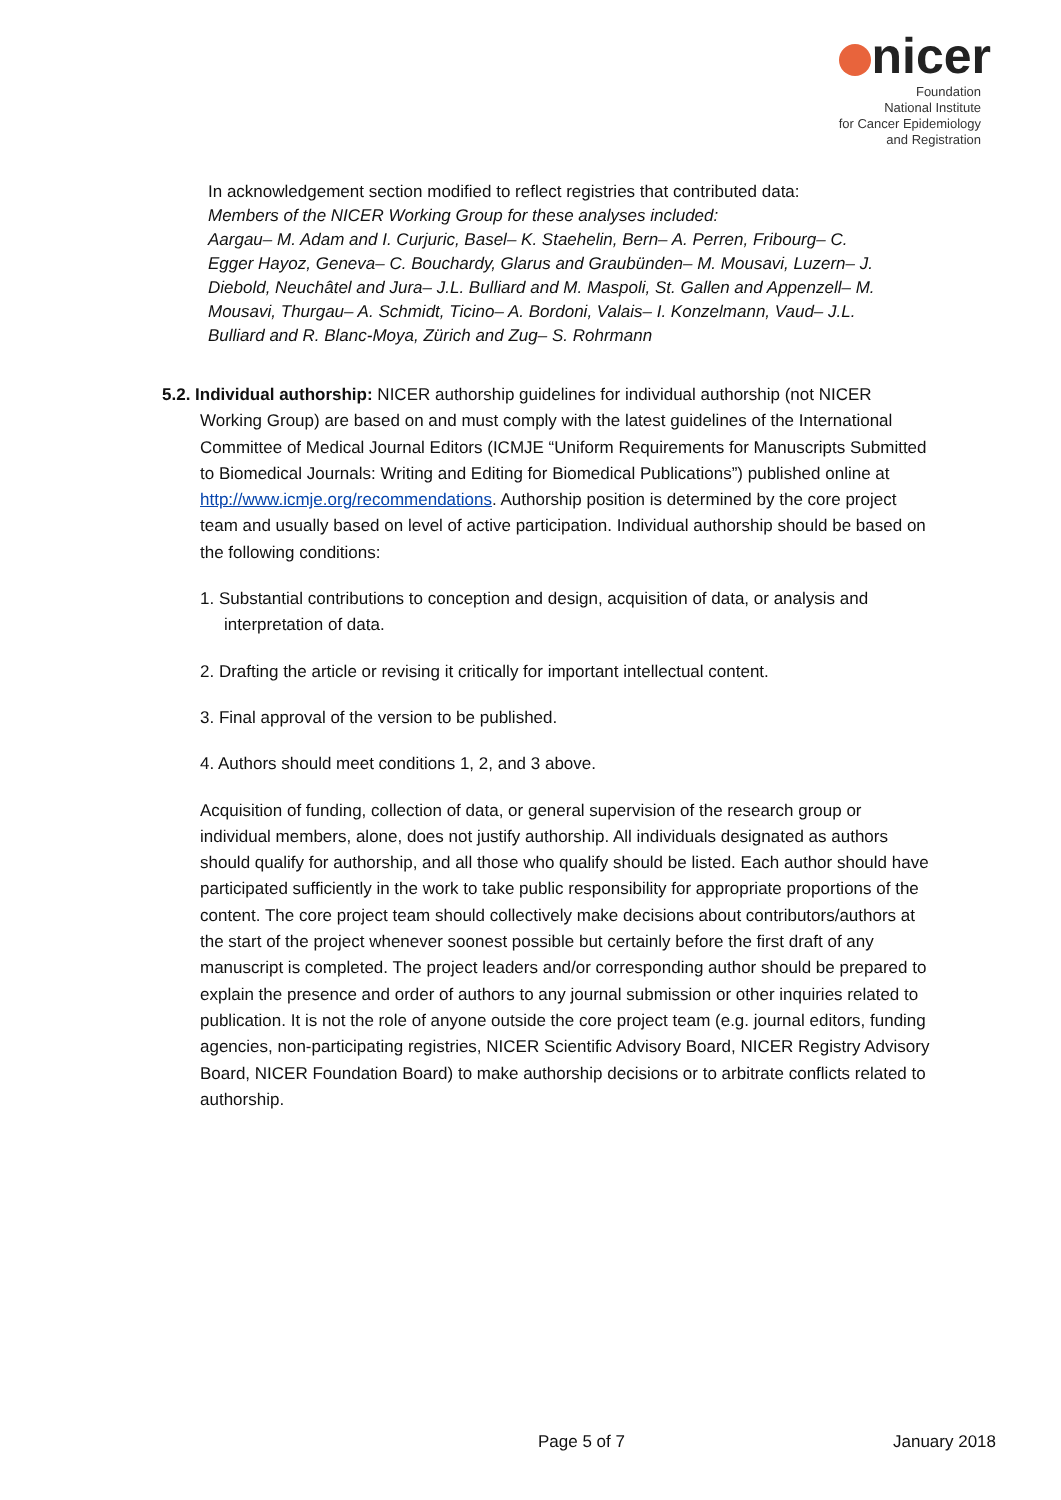nicer
Foundation
National Institute
for Cancer Epidemiology
and Registration
In acknowledgement section modified to reflect registries that contributed data:
Members of the NICER Working Group for these analyses included:
Aargau– M. Adam and I. Curjuric, Basel– K. Staehelin, Bern– A. Perren, Fribourg– C. Egger Hayoz, Geneva– C. Bouchardy, Glarus and Graubünden– M. Mousavi, Luzern– J. Diebold, Neuchâtel and Jura– J.L. Bulliard and M. Maspoli, St. Gallen and Appenzell– M. Mousavi, Thurgau– A. Schmidt, Ticino– A. Bordoni, Valais– I. Konzelmann, Vaud– J.L. Bulliard and R. Blanc-Moya, Zürich and Zug– S. Rohrmann
5.2. Individual authorship: NICER authorship guidelines for individual authorship (not NICER
Working Group) are based on and must comply with the latest guidelines of the International Committee of Medical Journal Editors (ICMJE “Uniform Requirements for Manuscripts Submitted to Biomedical Journals: Writing and Editing for Biomedical Publications”) published online at http://www.icmje.org/recommendations. Authorship position is determined by the core project team and usually based on level of active participation. Individual authorship should be based on the following conditions:
1. Substantial contributions to conception and design, acquisition of data, or analysis and interpretation of data.
2. Drafting the article or revising it critically for important intellectual content.
3. Final approval of the version to be published.
4. Authors should meet conditions 1, 2, and 3 above.
Acquisition of funding, collection of data, or general supervision of the research group or individual members, alone, does not justify authorship. All individuals designated as authors should qualify for authorship, and all those who qualify should be listed. Each author should have participated sufficiently in the work to take public responsibility for appropriate proportions of the content. The core project team should collectively make decisions about contributors/authors at the start of the project whenever soonest possible but certainly before the first draft of any manuscript is completed. The project leaders and/or corresponding author should be prepared to explain the presence and order of authors to any journal submission or other inquiries related to publication. It is not the role of anyone outside the core project team (e.g. journal editors, funding agencies, non-participating registries, NICER Scientific Advisory Board, NICER Registry Advisory Board, NICER Foundation Board) to make authorship decisions or to arbitrate conflicts related to authorship.
Page 5 of 7 January 2018